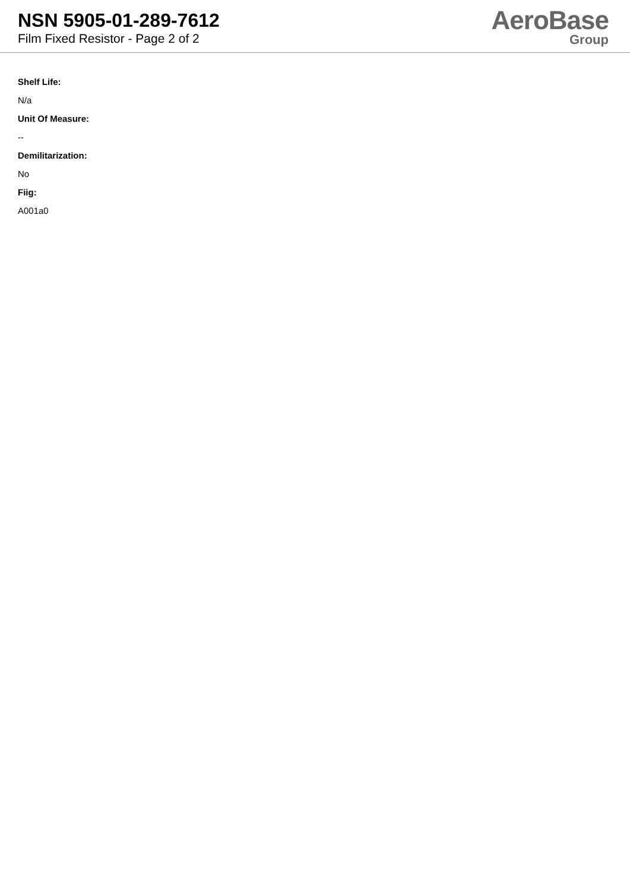NSN 5905-01-289-7612
Film Fixed Resistor - Page 2 of 2
AeroBase
Group
Shelf Life:
N/a
Unit Of Measure:
--
Demilitarization:
No
Fiig:
A001a0